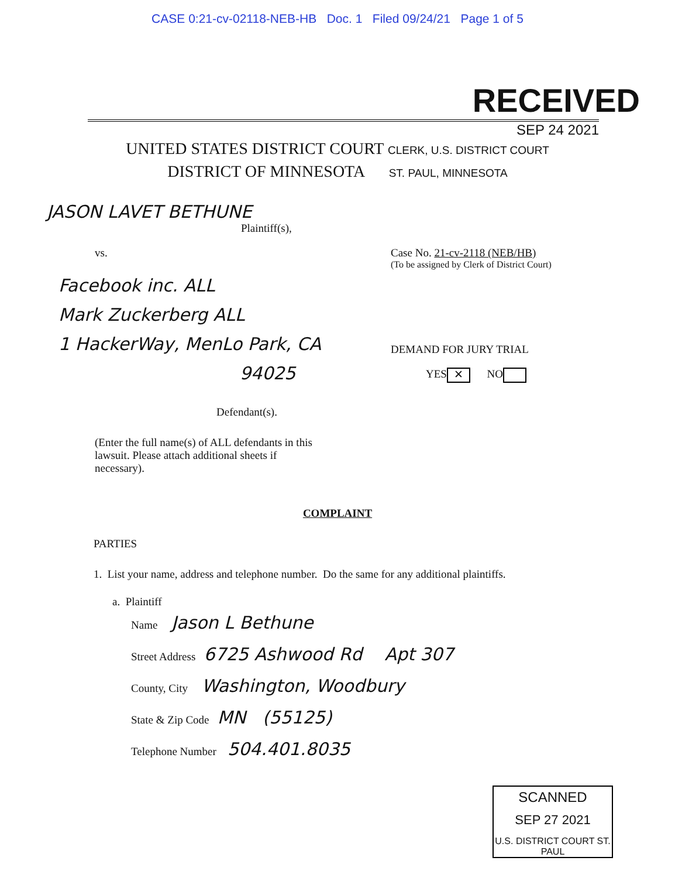CASE 0:21-cv-02118-NEB-HB Doc. 1 Filed 09/24/21 Page 1 of 5
RECEIVED
SEP 24 2021
UNITED STATES DISTRICT COURT CLERK, U.S. DISTRICT COURT
DISTRICT OF MINNESOTA ST. PAUL, MINNESOTA
JASON LAVET BETHUNE
Plaintiff(s),
vs.
Facebook inc. ALL
Mark Zuckerberg ALL
1 HackerWay, MenLo Park, CA
94025
Defendant(s).
(Enter the full name(s) of ALL defendants in this lawsuit. Please attach additional sheets if necessary).
Case No. 21-cv-2118 (NEB/HB)
(To be assigned by Clerk of District Court)
DEMAND FOR JURY TRIAL
YES ✕ NO
COMPLAINT
PARTIES
1. List your name, address and telephone number. Do the same for any additional plaintiffs.
a. Plaintiff
Name Jason L Bethune
Street Address 6725 Ashwood Rd Apt 307
County, City Washington, Woodbury
State & Zip Code MN (55125)
Telephone Number 504.401.8035
SCANNED
SEP 27 2021
U.S. DISTRICT COURT ST. PAUL